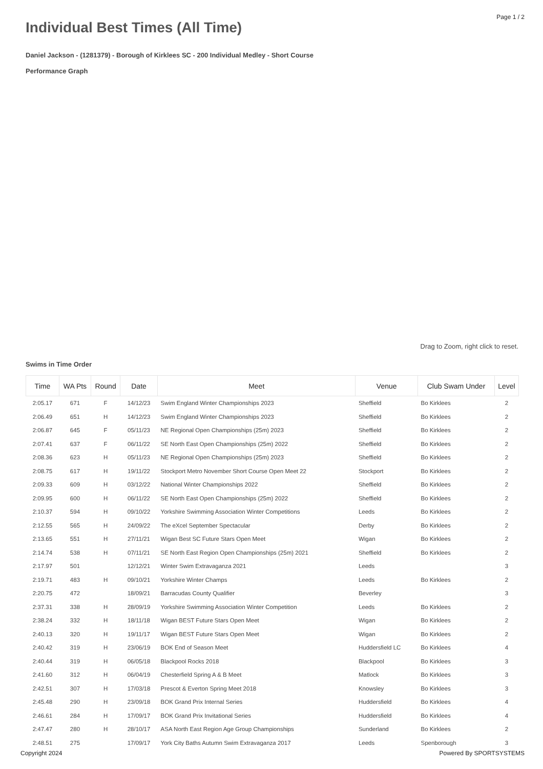Page 1 / 2
Individual Best Times (All Time)
Daniel Jackson - (1281379) - Borough of Kirklees SC - 200 Individual Medley - Short Course
Performance Graph
Drag to Zoom, right click to reset.
Swims in Time Order
| Time | WA Pts | Round | Date | Meet | Venue | Club Swam Under | Level |
| --- | --- | --- | --- | --- | --- | --- | --- |
| 2:05.17 | 671 | F | 14/12/23 | Swim England Winter Championships 2023 | Sheffield | Bo Kirklees | 2 |
| 2:06.49 | 651 | H | 14/12/23 | Swim England Winter Championships 2023 | Sheffield | Bo Kirklees | 2 |
| 2:06.87 | 645 | F | 05/11/23 | NE Regional Open Championships (25m) 2023 | Sheffield | Bo Kirklees | 2 |
| 2:07.41 | 637 | F | 06/11/22 | SE North East Open Championships (25m) 2022 | Sheffield | Bo Kirklees | 2 |
| 2:08.36 | 623 | H | 05/11/23 | NE Regional Open Championships (25m) 2023 | Sheffield | Bo Kirklees | 2 |
| 2:08.75 | 617 | H | 19/11/22 | Stockport Metro November Short Course Open Meet 22 | Stockport | Bo Kirklees | 2 |
| 2:09.33 | 609 | H | 03/12/22 | National Winter Championships 2022 | Sheffield | Bo Kirklees | 2 |
| 2:09.95 | 600 | H | 06/11/22 | SE North East Open Championships (25m) 2022 | Sheffield | Bo Kirklees | 2 |
| 2:10.37 | 594 | H | 09/10/22 | Yorkshire Swimming Association Winter Competitions | Leeds | Bo Kirklees | 2 |
| 2:12.55 | 565 | H | 24/09/22 | The eXcel September Spectacular | Derby | Bo Kirklees | 2 |
| 2:13.65 | 551 | H | 27/11/21 | Wigan Best SC Future Stars Open Meet | Wigan | Bo Kirklees | 2 |
| 2:14.74 | 538 | H | 07/11/21 | SE North East Region Open Championships (25m) 2021 | Sheffield | Bo Kirklees | 2 |
| 2:17.97 | 501 | | 12/12/21 | Winter Swim Extravaganza 2021 | Leeds | | 3 |
| 2:19.71 | 483 | H | 09/10/21 | Yorkshire Winter Champs | Leeds | Bo Kirklees | 2 |
| 2:20.75 | 472 | | 18/09/21 | Barracudas County Qualifier | Beverley | | 3 |
| 2:37.31 | 338 | H | 28/09/19 | Yorkshire Swimming Association Winter Competition | Leeds | Bo Kirklees | 2 |
| 2:38.24 | 332 | H | 18/11/18 | Wigan BEST Future Stars Open Meet | Wigan | Bo Kirklees | 2 |
| 2:40.13 | 320 | H | 19/11/17 | Wigan BEST Future Stars Open Meet | Wigan | Bo Kirklees | 2 |
| 2:40.42 | 319 | H | 23/06/19 | BOK End of Season Meet | Huddersfield LC | Bo Kirklees | 4 |
| 2:40.44 | 319 | H | 06/05/18 | Blackpool Rocks 2018 | Blackpool | Bo Kirklees | 3 |
| 2:41.60 | 312 | H | 06/04/19 | Chesterfield Spring A & B Meet | Matlock | Bo Kirklees | 3 |
| 2:42.51 | 307 | H | 17/03/18 | Prescot & Everton Spring Meet 2018 | Knowsley | Bo Kirklees | 3 |
| 2:45.48 | 290 | H | 23/09/18 | BOK Grand Prix Internal Series | Huddersfield | Bo Kirklees | 4 |
| 2:46.61 | 284 | H | 17/09/17 | BOK Grand Prix Invitational Series | Huddersfield | Bo Kirklees | 4 |
| 2:47.47 | 280 | H | 28/10/17 | ASA North East Region Age Group Championships | Sunderland | Bo Kirklees | 2 |
| 2:48.51 | 275 | | 17/09/17 | York City Baths Autumn Swim Extravaganza 2017 | Leeds | Spenborough | 3 |
Copyright 2024 Powered By SPORTSYSTEMS